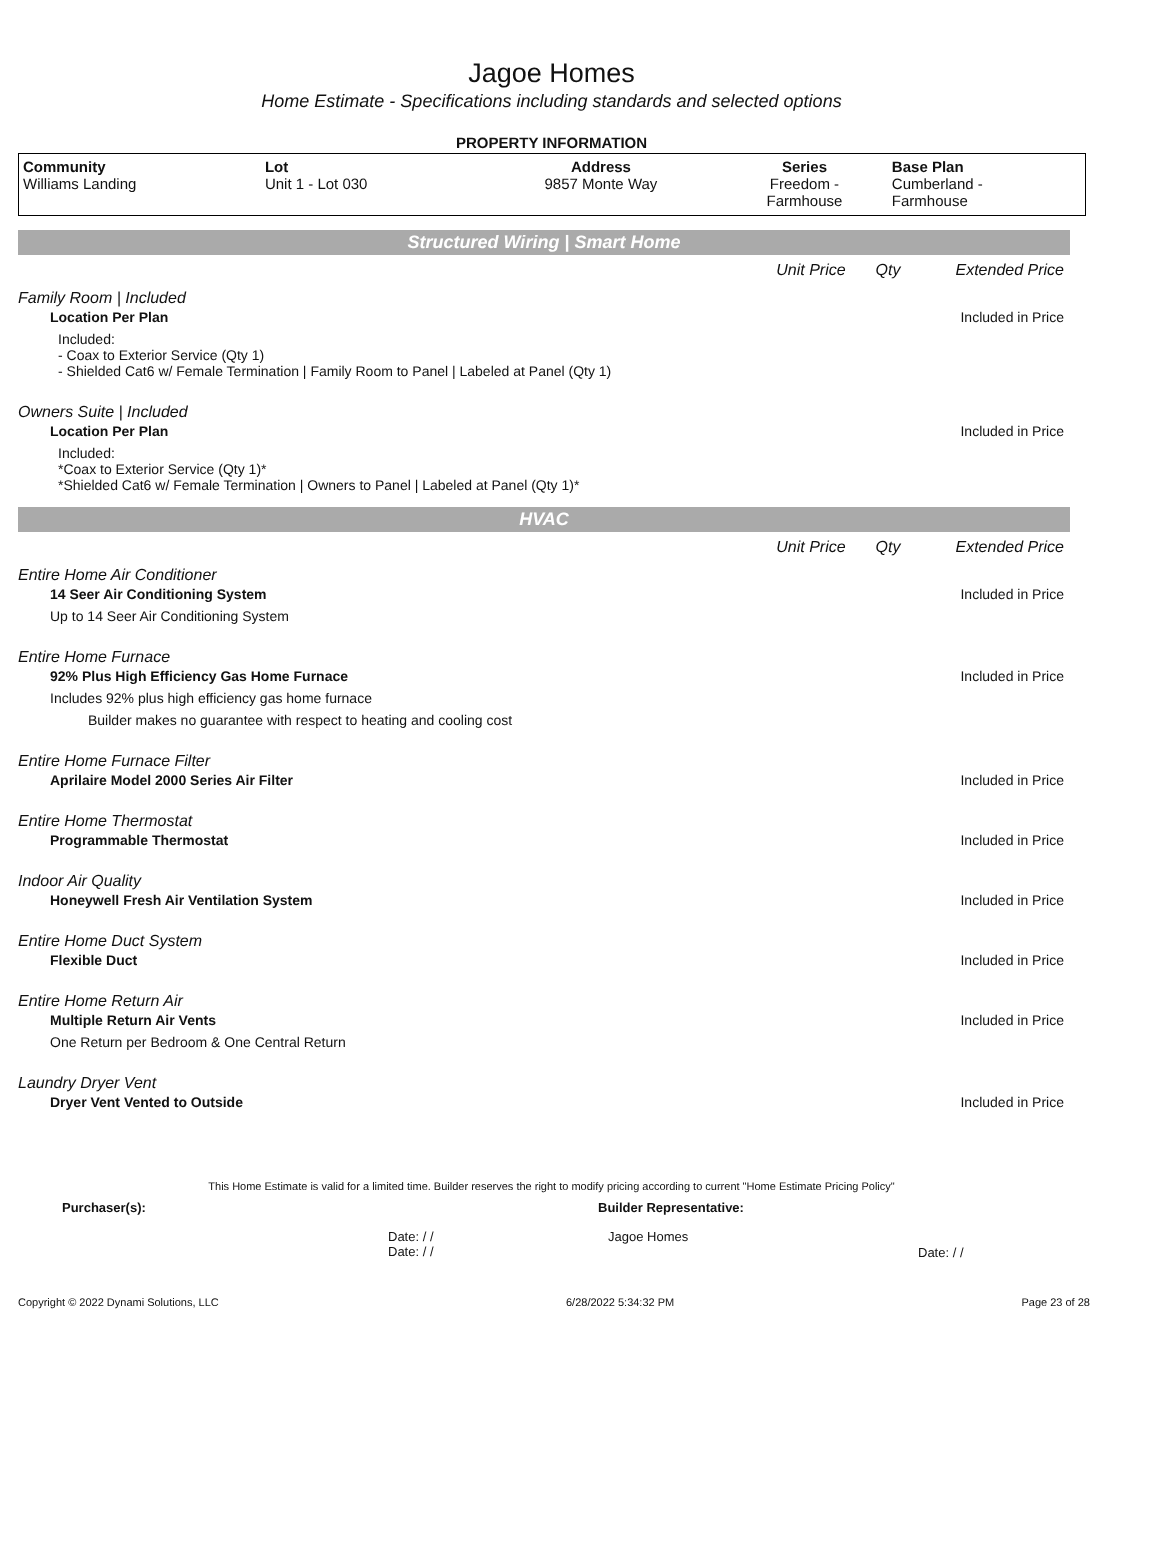Jagoe Homes
Home Estimate - Specifications including standards and selected options
PROPERTY INFORMATION
| Community | Lot | Address | Series | Base Plan |
| --- | --- | --- | --- | --- |
| Williams Landing | Unit 1 - Lot 030 | 9857 Monte Way | Freedom - Farmhouse | Cumberland - Farmhouse |
Structured Wiring | Smart Home
Unit Price Qty Extended Price
Family Room | Included
Location Per Plan Included in Price
Included:
- Coax to Exterior Service (Qty 1)
- Shielded Cat6 w/ Female Termination | Family Room to Panel | Labeled at Panel (Qty 1)
Owners Suite | Included
Location Per Plan Included in Price
Included:
*Coax to Exterior Service (Qty 1)*
*Shielded Cat6 w/ Female Termination | Owners to Panel | Labeled at Panel (Qty 1)*
HVAC
Unit Price Qty Extended Price
Entire Home Air Conditioner
14 Seer Air Conditioning System Included in Price
Up to 14 Seer Air Conditioning System
Entire Home Furnace
92% Plus High Efficiency Gas Home Furnace Included in Price
Includes 92% plus high efficiency gas home furnace
Builder makes no guarantee with respect to heating and cooling cost
Entire Home Furnace Filter
Aprilaire Model 2000 Series Air Filter Included in Price
Entire Home Thermostat
Programmable Thermostat Included in Price
Indoor Air Quality
Honeywell Fresh Air Ventilation System Included in Price
Entire Home Duct System
Flexible Duct Included in Price
Entire Home Return Air
Multiple Return Air Vents Included in Price
One Return per Bedroom & One Central Return
Laundry Dryer Vent
Dryer Vent Vented to Outside Included in Price
This Home Estimate is valid for a limited time. Builder reserves the right to modify pricing according to current "Home Estimate Pricing Policy"
Purchaser(s): Builder Representative:
Date: / /
Date: / / Jagoe Homes Date: / /
Copyright © 2022 Dynami Solutions, LLC 6/28/2022 5:34:32 PM Page 23 of 28